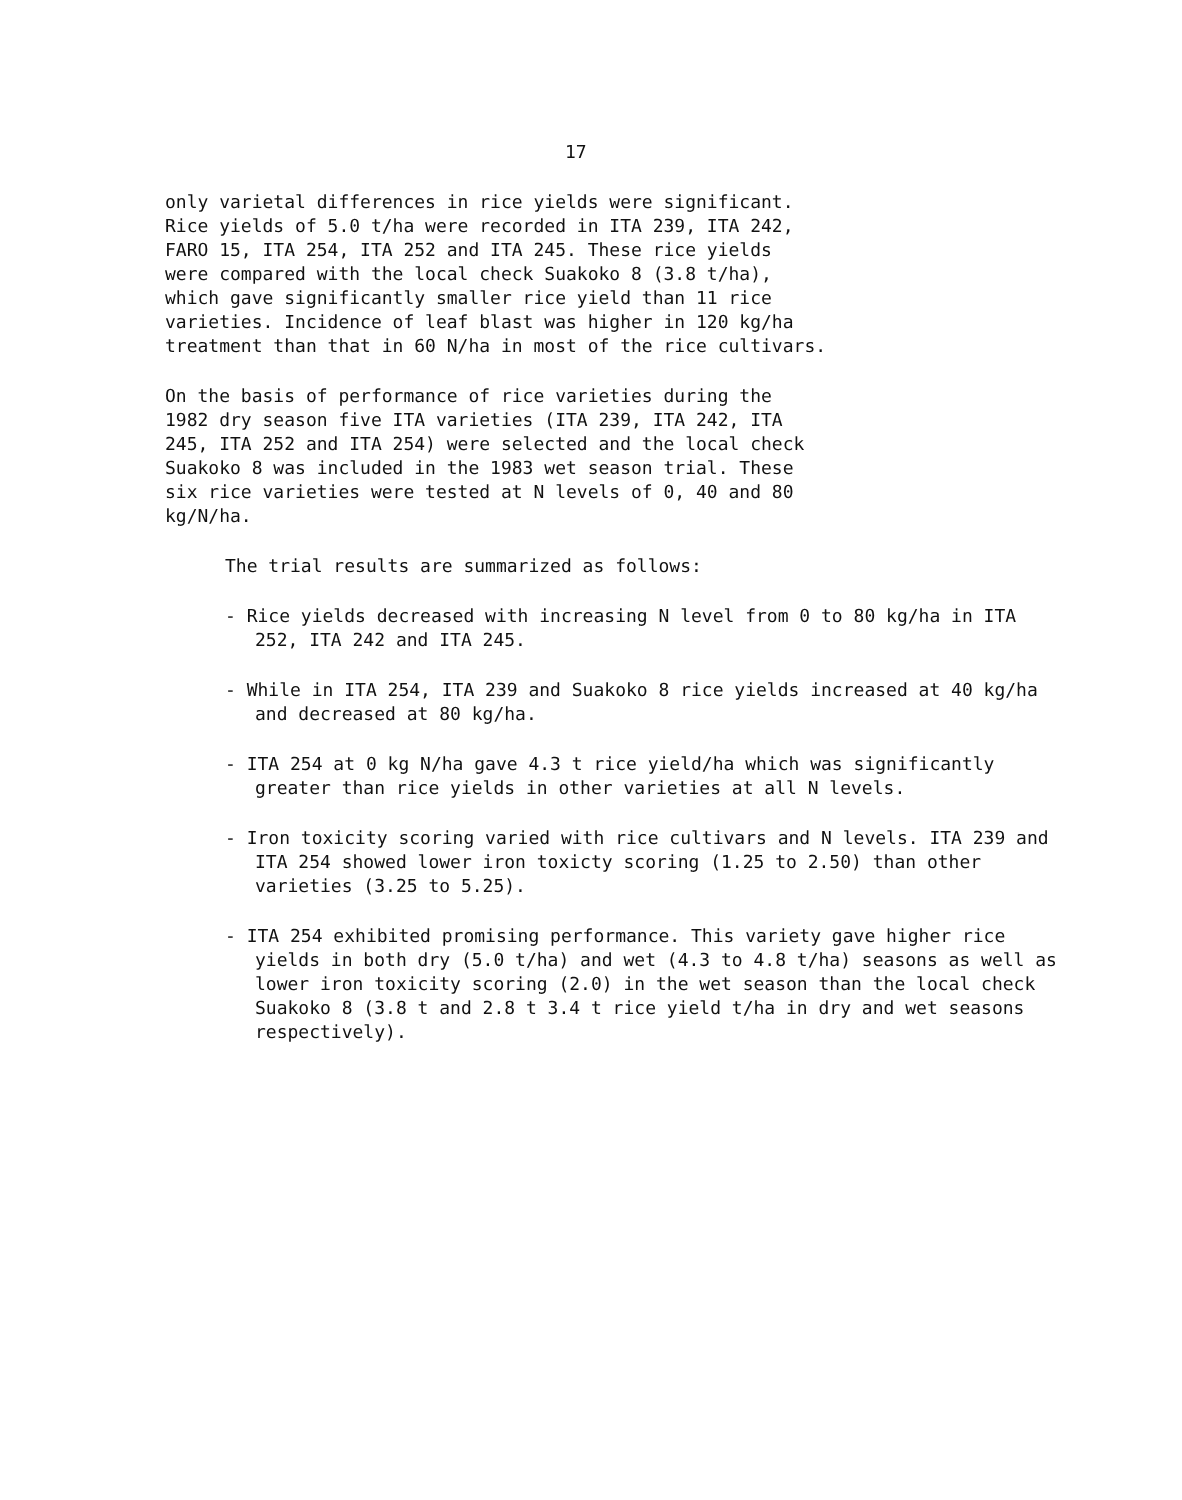17
only varietal differences in rice yields were significant. Rice yields of 5.0 t/ha were recorded in ITA 239, ITA 242, FARO 15, ITA 254, ITA 252 and ITA 245. These rice yields were compared with the local check Suakoko 8 (3.8 t/ha), which gave significantly smaller rice yield than 11 rice varieties. Incidence of leaf blast was higher in 120 kg/ha treatment than that in 60 N/ha in most of the rice cultivars.
On the basis of performance of rice varieties during the 1982 dry season five ITA varieties (ITA 239, ITA 242, ITA 245, ITA 252 and ITA 254) were selected and the local check Suakoko 8 was included in the 1983 wet season trial. These six rice varieties were tested at N levels of 0, 40 and 80 kg/N/ha.
The trial results are summarized as follows:
- Rice yields decreased with increasing N level from 0 to 80 kg/ha in ITA 252, ITA 242 and ITA 245.
- While in ITA 254, ITA 239 and Suakoko 8 rice yields increased at 40 kg/ha and decreased at 80 kg/ha.
- ITA 254 at 0 kg N/ha gave 4.3 t rice yield/ha which was significantly greater than rice yields in other varieties at all N levels.
- Iron toxicity scoring varied with rice cultivars and N levels. ITA 239 and ITA 254 showed lower iron toxicty scoring (1.25 to 2.50) than other varieties (3.25 to 5.25).
- ITA 254 exhibited promising performance. This variety gave higher rice yields in both dry (5.0 t/ha) and wet (4.3 to 4.8 t/ha) seasons as well as lower iron toxicity scoring (2.0) in the wet season than the local check Suakoko 8 (3.8 t and 2.8 t 3.4 t rice yield t/ha in dry and wet seasons respectively).